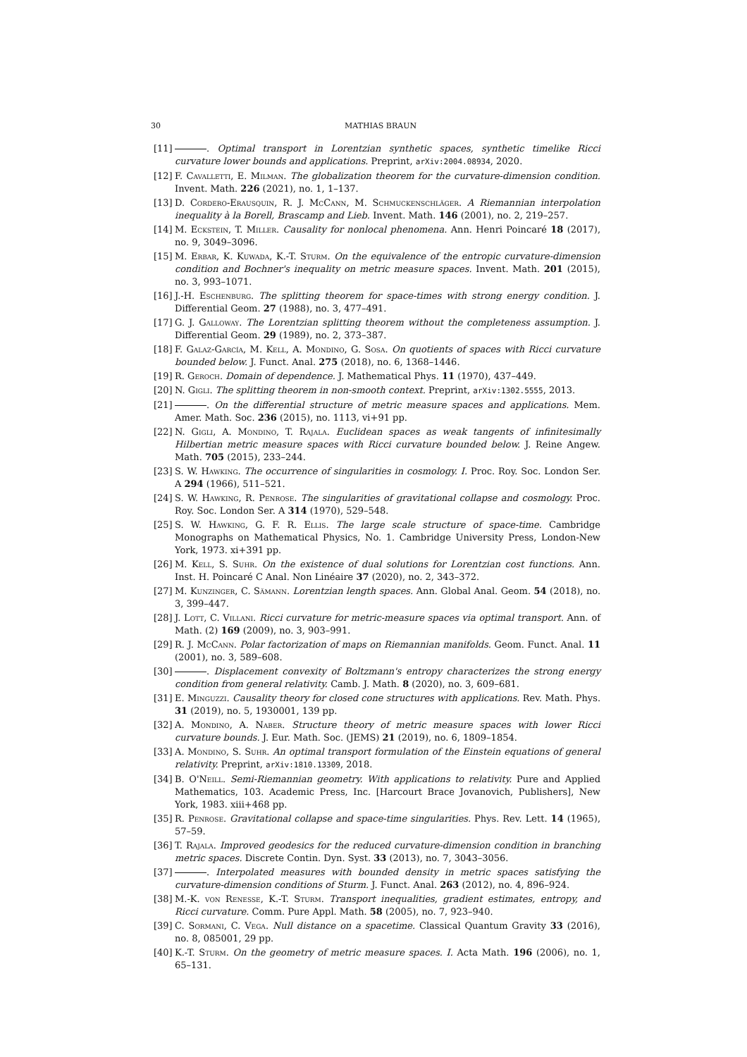30 MATHIAS BRAUN
[11] . Optimal transport in Lorentzian synthetic spaces, synthetic timelike Ricci curvature lower bounds and applications. Preprint, arXiv:2004.08934, 2020.
[12] F. Cavalletti, E. Milman. The globalization theorem for the curvature-dimension condition. Invent. Math. 226 (2021), no. 1, 1–137.
[13] D. Cordero-Erausquin, R. J. McCann, M. Schmuckenschläger. A Riemannian interpolation inequality à la Borell, Brascamp and Lieb. Invent. Math. 146 (2001), no. 2, 219–257.
[14] M. Eckstein, T. Miller. Causality for nonlocal phenomena. Ann. Henri Poincaré 18 (2017), no. 9, 3049–3096.
[15] M. Erbar, K. Kuwada, K.-T. Sturm. On the equivalence of the entropic curvature-dimension condition and Bochner's inequality on metric measure spaces. Invent. Math. 201 (2015), no. 3, 993–1071.
[16] J.-H. Eschenburg. The splitting theorem for space-times with strong energy condition. J. Differential Geom. 27 (1988), no. 3, 477–491.
[17] G. J. Galloway. The Lorentzian splitting theorem without the completeness assumption. J. Differential Geom. 29 (1989), no. 2, 373–387.
[18] F. Galaz-García, M. Kell, A. Mondino, G. Sosa. On quotients of spaces with Ricci curvature bounded below. J. Funct. Anal. 275 (2018), no. 6, 1368–1446.
[19] R. Geroch. Domain of dependence. J. Mathematical Phys. 11 (1970), 437–449.
[20] N. Gigli. The splitting theorem in non-smooth context. Preprint, arXiv:1302.5555, 2013.
[21] . On the differential structure of metric measure spaces and applications. Mem. Amer. Math. Soc. 236 (2015), no. 1113, vi+91 pp.
[22] N. Gigli, A. Mondino, T. Rajala. Euclidean spaces as weak tangents of infinitesimally Hilbertian metric measure spaces with Ricci curvature bounded below. J. Reine Angew. Math. 705 (2015), 233–244.
[23] S. W. Hawking. The occurrence of singularities in cosmology. I. Proc. Roy. Soc. London Ser. A 294 (1966), 511–521.
[24] S. W. Hawking, R. Penrose. The singularities of gravitational collapse and cosmology. Proc. Roy. Soc. London Ser. A 314 (1970), 529–548.
[25] S. W. Hawking, G. F. R. Ellis. The large scale structure of space-time. Cambridge Monographs on Mathematical Physics, No. 1. Cambridge University Press, London-New York, 1973. xi+391 pp.
[26] M. Kell, S. Suhr. On the existence of dual solutions for Lorentzian cost functions. Ann. Inst. H. Poincaré C Anal. Non Linéaire 37 (2020), no. 2, 343–372.
[27] M. Kunzinger, C. Sämann. Lorentzian length spaces. Ann. Global Anal. Geom. 54 (2018), no. 3, 399–447.
[28] J. Lott, C. Villani. Ricci curvature for metric-measure spaces via optimal transport. Ann. of Math. (2) 169 (2009), no. 3, 903–991.
[29] R. J. McCann. Polar factorization of maps on Riemannian manifolds. Geom. Funct. Anal. 11 (2001), no. 3, 589–608.
[30] . Displacement convexity of Boltzmann's entropy characterizes the strong energy condition from general relativity. Camb. J. Math. 8 (2020), no. 3, 609–681.
[31] E. Minguzzi. Causality theory for closed cone structures with applications. Rev. Math. Phys. 31 (2019), no. 5, 1930001, 139 pp.
[32] A. Mondino, A. Naber. Structure theory of metric measure spaces with lower Ricci curvature bounds. J. Eur. Math. Soc. (JEMS) 21 (2019), no. 6, 1809–1854.
[33] A. Mondino, S. Suhr. An optimal transport formulation of the Einstein equations of general relativity. Preprint, arXiv:1810.13309, 2018.
[34] B. O'Neill. Semi-Riemannian geometry. With applications to relativity. Pure and Applied Mathematics, 103. Academic Press, Inc. [Harcourt Brace Jovanovich, Publishers], New York, 1983. xiii+468 pp.
[35] R. Penrose. Gravitational collapse and space-time singularities. Phys. Rev. Lett. 14 (1965), 57–59.
[36] T. Rajala. Improved geodesics for the reduced curvature-dimension condition in branching metric spaces. Discrete Contin. Dyn. Syst. 33 (2013), no. 7, 3043–3056.
[37] . Interpolated measures with bounded density in metric spaces satisfying the curvature-dimension conditions of Sturm. J. Funct. Anal. 263 (2012), no. 4, 896–924.
[38] M.-K. von Renesse, K.-T. Sturm. Transport inequalities, gradient estimates, entropy, and Ricci curvature. Comm. Pure Appl. Math. 58 (2005), no. 7, 923–940.
[39] C. Sormani, C. Vega. Null distance on a spacetime. Classical Quantum Gravity 33 (2016), no. 8, 085001, 29 pp.
[40] K.-T. Sturm. On the geometry of metric measure spaces. I. Acta Math. 196 (2006), no. 1, 65–131.